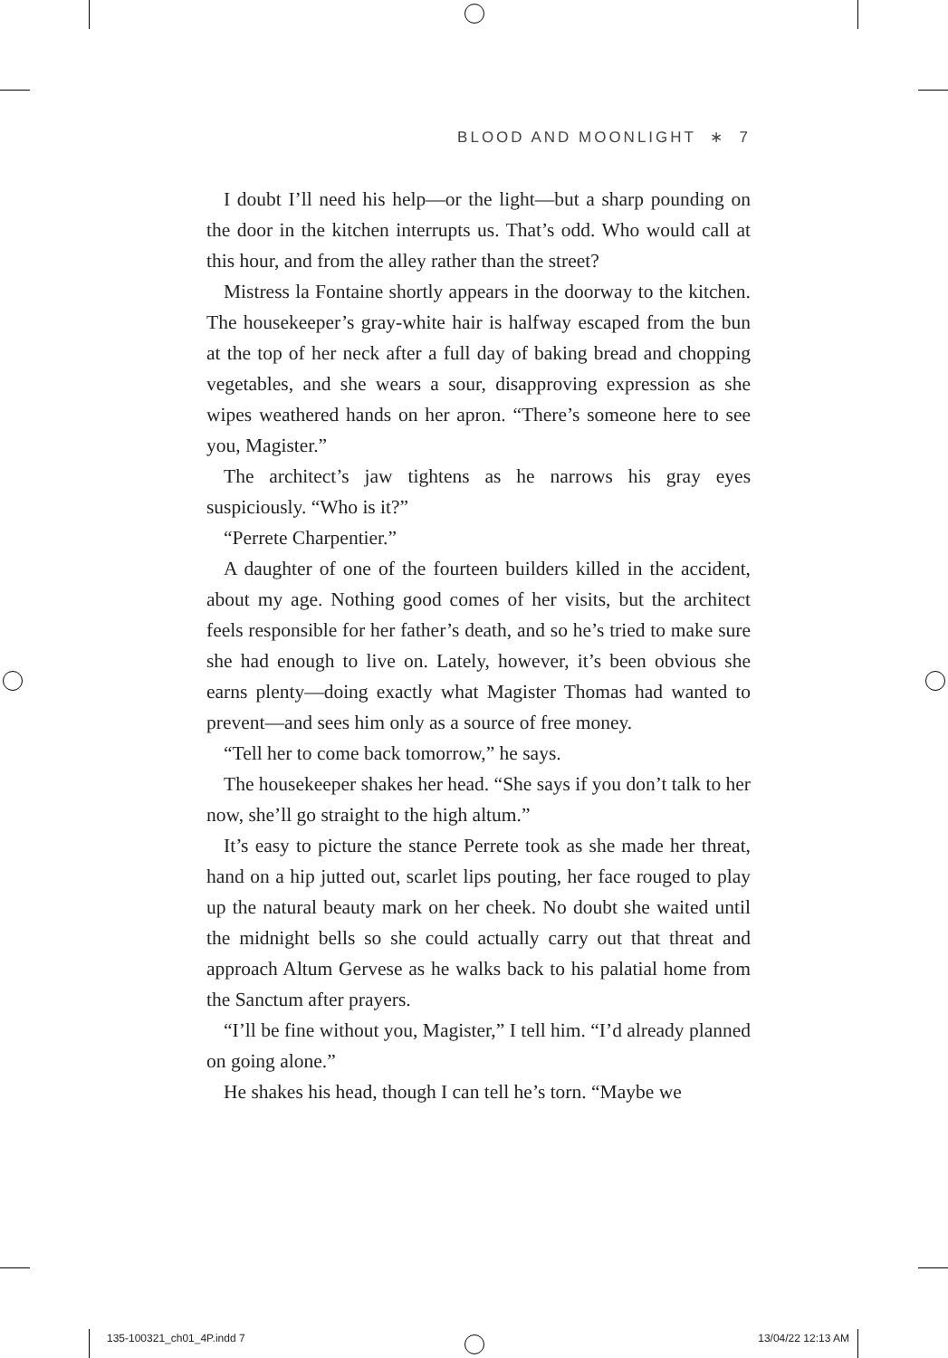BLOOD AND MOONLIGHT ∗ 7
I doubt I’ll need his help—or the light—but a sharp pounding on the door in the kitchen interrupts us. That’s odd. Who would call at this hour, and from the alley rather than the street?
Mistress la Fontaine shortly appears in the doorway to the kitchen. The housekeeper’s gray-white hair is halfway escaped from the bun at the top of her neck after a full day of baking bread and chopping vegetables, and she wears a sour, disapproving expression as she wipes weathered hands on her apron. “There’s someone here to see you, Magister.”
The architect’s jaw tightens as he narrows his gray eyes suspiciously. “Who is it?”
“Perrete Charpentier.”
A daughter of one of the fourteen builders killed in the accident, about my age. Nothing good comes of her visits, but the architect feels responsible for her father’s death, and so he’s tried to make sure she had enough to live on. Lately, however, it’s been obvious she earns plenty—doing exactly what Magister Thomas had wanted to prevent—and sees him only as a source of free money.
“Tell her to come back tomorrow,” he says.
The housekeeper shakes her head. “She says if you don’t talk to her now, she’ll go straight to the high altum.”
It’s easy to picture the stance Perrete took as she made her threat, hand on a hip jutted out, scarlet lips pouting, her face rouged to play up the natural beauty mark on her cheek. No doubt she waited until the midnight bells so she could actually carry out that threat and approach Altum Gervese as he walks back to his palatial home from the Sanctum after prayers.
“I’ll be fine without you, Magister,” I tell him. “I’d already planned on going alone.”
He shakes his head, though I can tell he’s torn. “Maybe we
135-100321_ch01_4P.indd 7 13/04/22 12:13 AM